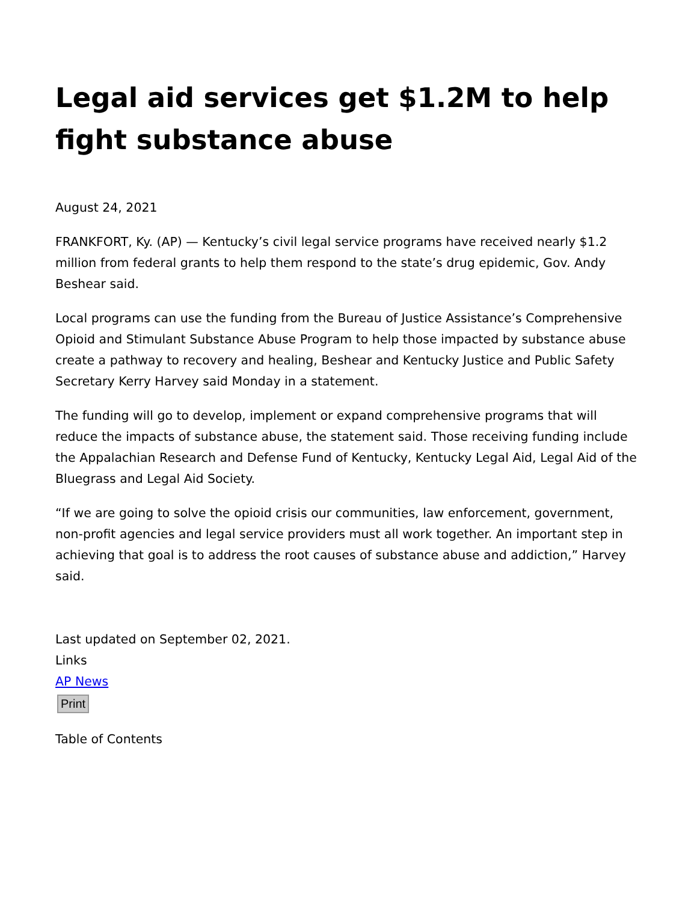Legal aid services get $1.2M to help fight substance abuse
August 24, 2021
FRANKFORT, Ky. (AP) — Kentucky’s civil legal service programs have received nearly $1.2 million from federal grants to help them respond to the state’s drug epidemic, Gov. Andy Beshear said.
Local programs can use the funding from the Bureau of Justice Assistance’s Comprehensive Opioid and Stimulant Substance Abuse Program to help those impacted by substance abuse create a pathway to recovery and healing, Beshear and Kentucky Justice and Public Safety Secretary Kerry Harvey said Monday in a statement.
The funding will go to develop, implement or expand comprehensive programs that will reduce the impacts of substance abuse, the statement said. Those receiving funding include the Appalachian Research and Defense Fund of Kentucky, Kentucky Legal Aid, Legal Aid of the Bluegrass and Legal Aid Society.
“If we are going to solve the opioid crisis our communities, law enforcement, government, non-profit agencies and legal service providers must all work together. An important step in achieving that goal is to address the root causes of substance abuse and addiction,” Harvey said.
Last updated on September 02, 2021.
Links
AP News
Print
Table of Contents